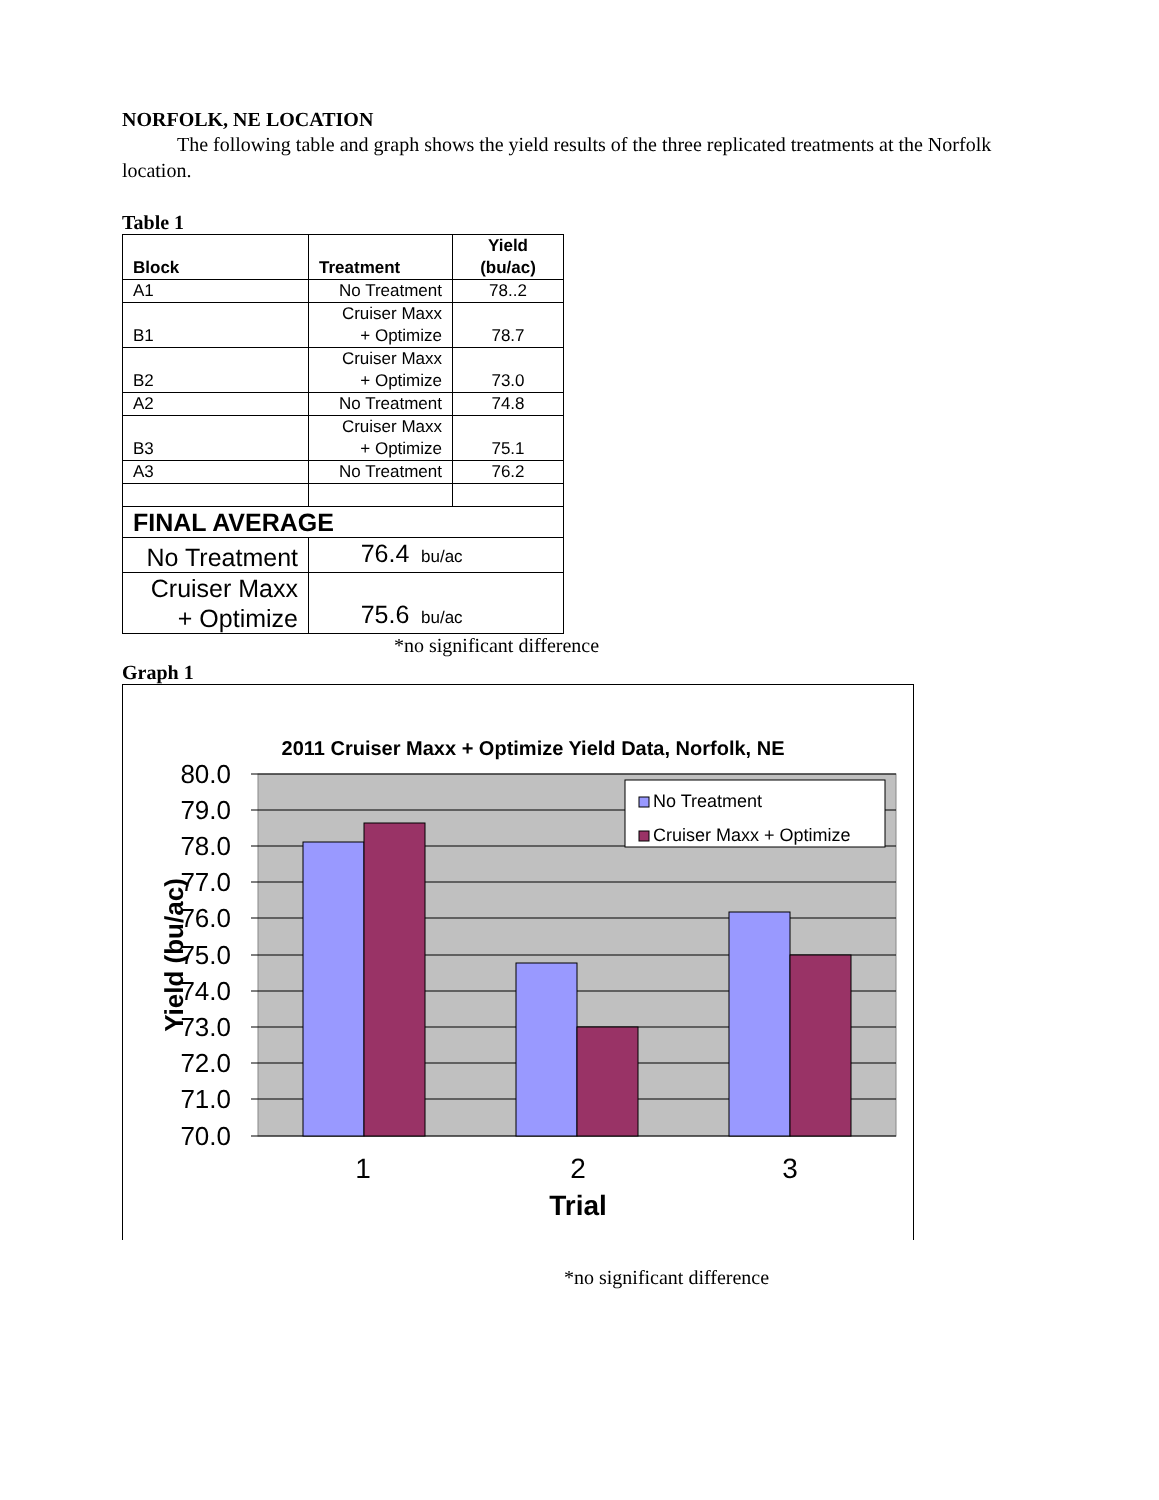NORFOLK, NE LOCATION
The following table and graph shows the yield results of the three replicated treatments at the Norfolk location.
Table 1
| Block | Treatment | Yield (bu/ac) |
| --- | --- | --- |
| A1 | No Treatment | 78..2 |
| B1 | Cruiser Maxx + Optimize | 78.7 |
| B2 | Cruiser Maxx + Optimize | 73.0 |
| A2 | No Treatment | 74.8 |
| B3 | Cruiser Maxx + Optimize | 75.1 |
| A3 | No Treatment | 76.2 |
| FINAL AVERAGE | | |
| No Treatment | 76.4 bu/ac | |
| Cruiser Maxx + Optimize | 75.6 bu/ac | |
*no significant difference
Graph 1
2011 Cruiser Maxx + Optimize Yield Data, Norfolk, NE
80.0
79.0
78.0
77.0
76.0
75.0
74.0
73.0
72.0
71.0
70.0
Yield (bu/ac)
No Treatment
Cruiser Maxx + Optimize
1
2
3
Trial
*no significant difference